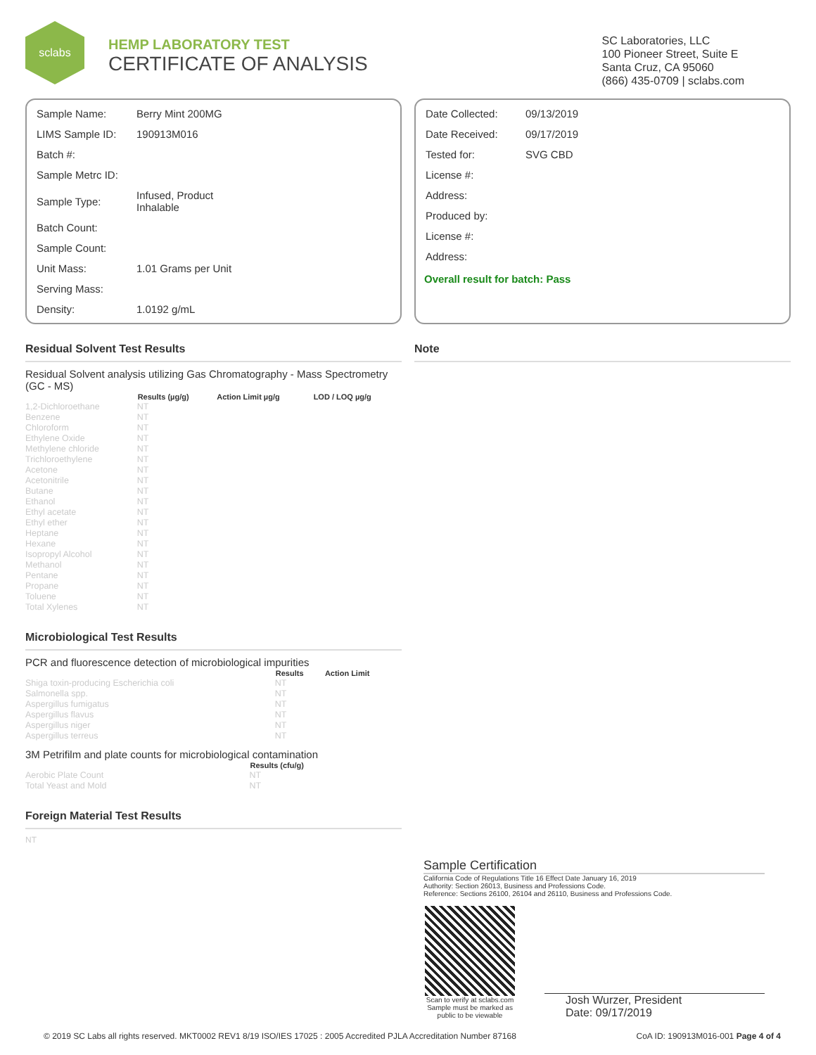sclabs
HEMP LABORATORY TEST
CERTIFICATE OF ANALYSIS
SC Laboratories, LLC
100 Pioneer Street, Suite E
Santa Cruz, CA 95060
(866) 435-0709 | sclabs.com
| Sample Name: | Berry Mint 200MG |
| LIMS Sample ID: | 190913M016 |
| Batch #: | |
| Sample Metrc ID: | |
| Sample Type: | Infused, Product Inhalable |
| Batch Count: | |
| Sample Count: | |
| Unit Mass: | 1.01 Grams per Unit |
| Serving Mass: | |
| Density: | 1.0192 g/mL |
| Date Collected: | 09/13/2019 |
| Date Received: | 09/17/2019 |
| Tested for: | SVG CBD |
| License #: | |
| Address: | |
| Produced by: | |
| License #: | |
| Address: | |
Overall result for batch: Pass
Residual Solvent Test Results
Residual Solvent analysis utilizing Gas Chromatography - Mass Spectrometry (GC - MS)
| | Results (µg/g) | Action Limit µg/g | LOD / LOQ µg/g |
| --- | --- | --- | --- |
| 1,2-Dichloroethane | NT | | |
| Benzene | NT | | |
| Chloroform | NT | | |
| Ethylene Oxide | NT | | |
| Methylene chloride | NT | | |
| Trichloroethylene | NT | | |
| Acetone | NT | | |
| Acetonitrile | NT | | |
| Butane | NT | | |
| Ethanol | NT | | |
| Ethyl acetate | NT | | |
| Ethyl ether | NT | | |
| Heptane | NT | | |
| Hexane | NT | | |
| Isopropyl Alcohol | NT | | |
| Methanol | NT | | |
| Pentane | NT | | |
| Propane | NT | | |
| Toluene | NT | | |
| Total Xylenes | NT | | |
Microbiological Test Results
PCR and fluorescence detection of microbiological impurities
| | Results | Action Limit |
| --- | --- | --- |
| Shiga toxin-producing Escherichia coli | NT | |
| Salmonella spp. | NT | |
| Aspergillus fumigatus | NT | |
| Aspergillus flavus | NT | |
| Aspergillus niger | NT | |
| Aspergillus terreus | NT | |
3M Petrifilm and plate counts for microbiological contamination
| | Results (cfu/g) |
| --- | --- |
| Aerobic Plate Count | NT |
| Total Yeast and Mold | NT |
Foreign Material Test Results
NT
Note
Sample Certification
California Code of Regulations Title 16 Effect Date January 16, 2019
Authority: Section 26013, Business and Professions Code.
Reference: Sections 26100, 26104 and 26110, Business and Professions Code.
Scan to verify at sclabs.com
Sample must be marked as public to be viewable
Josh Wurzer, President
Date: 09/17/2019
© 2019 SC Labs all rights reserved. MKT0002 REV1 8/19 ISO/IES 17025 : 2005 Accredited PJLA Accreditation Number 87168 CoA ID: 190913M016-001 Page 4 of 4